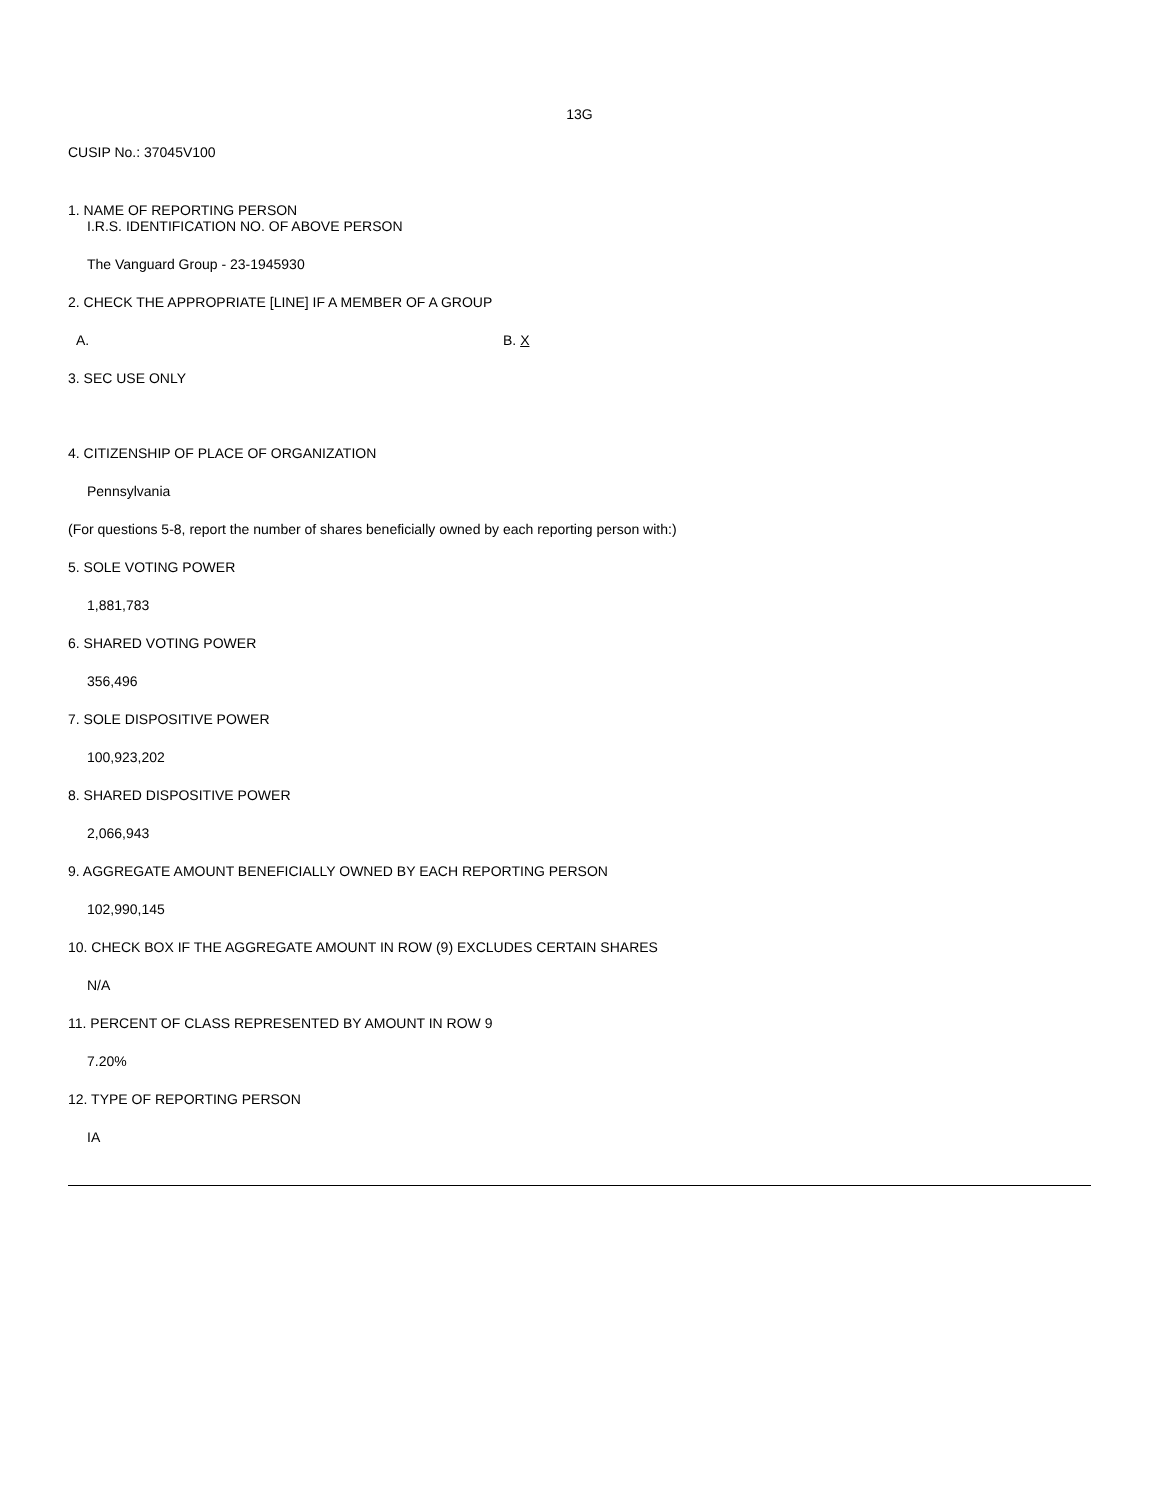13G
CUSIP No.: 37045V100
1. NAME OF REPORTING PERSON
I.R.S. IDENTIFICATION NO. OF ABOVE PERSON
The Vanguard Group - 23-1945930
2. CHECK THE APPROPRIATE [LINE] IF A MEMBER OF A GROUP
A. B. X
3. SEC USE ONLY
4. CITIZENSHIP OF PLACE OF ORGANIZATION
Pennsylvania
(For questions 5-8, report the number of shares beneficially owned by each reporting person with:)
5. SOLE VOTING POWER
1,881,783
6. SHARED VOTING POWER
356,496
7. SOLE DISPOSITIVE POWER
100,923,202
8. SHARED DISPOSITIVE POWER
2,066,943
9. AGGREGATE AMOUNT BENEFICIALLY OWNED BY EACH REPORTING PERSON
102,990,145
10. CHECK BOX IF THE AGGREGATE AMOUNT IN ROW (9) EXCLUDES CERTAIN SHARES
N/A
11. PERCENT OF CLASS REPRESENTED BY AMOUNT IN ROW 9
7.20%
12. TYPE OF REPORTING PERSON
IA